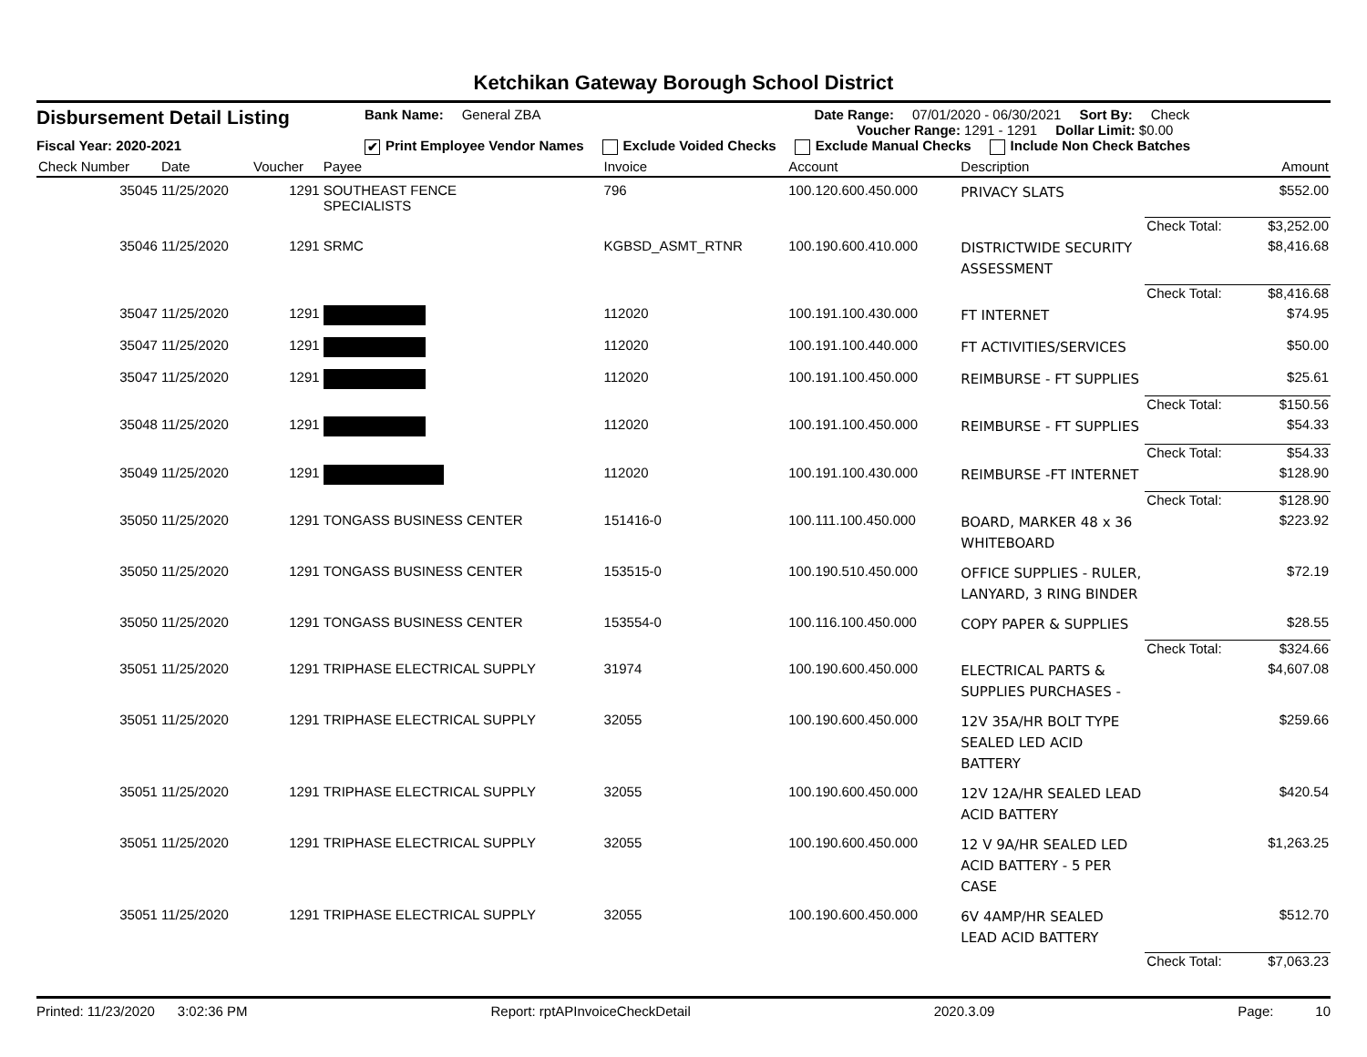Ketchikan Gateway Borough School District
Disbursement Detail Listing
Fiscal Year: 2020-2021
Bank Name: General ZBA Date Range: 07/01/2020 - 06/30/2021 Sort By: Check
Voucher Range: 1291 - 1291 Dollar Limit: $0.00
✔ Print Employee Vendor Names Exclude Voided Checks Exclude Manual Checks Include Non Check Batches
| Check Number | Date | Voucher | Payee | Invoice | Account | Description | | Amount |
| --- | --- | --- | --- | --- | --- | --- | --- | --- |
| 35045 | 11/25/2020 | 1291 | SOUTHEAST FENCE SPECIALISTS | 796 | 100.120.600.450.000 | PRIVACY SLATS | | $552.00 |
| | | | | | | | Check Total: | $3,252.00 |
| 35046 | 11/25/2020 | 1291 | SRMC | KGBSD_ASMT_RTNR | 100.190.600.410.000 | DISTRICTWIDE SECURITY ASSESSMENT | | $8,416.68 |
| | | | | | | | Check Total: | $8,416.68 |
| 35047 | 11/25/2020 | 1291 | | 112020 | 100.191.100.430.000 | FT INTERNET | | $74.95 |
| 35047 | 11/25/2020 | 1291 | | 112020 | 100.191.100.440.000 | FT ACTIVITIES/SERVICES | | $50.00 |
| 35047 | 11/25/2020 | 1291 | | 112020 | 100.191.100.450.000 | REIMBURSE - FT SUPPLIES | | $25.61 |
| | | | | | | | Check Total: | $150.56 |
| 35048 | 11/25/2020 | 1291 | | 112020 | 100.191.100.450.000 | REIMBURSE - FT SUPPLIES | | $54.33 |
| | | | | | | | Check Total: | $54.33 |
| 35049 | 11/25/2020 | 1291 | | 112020 | 100.191.100.430.000 | REIMBURSE -FT INTERNET | | $128.90 |
| | | | | | | | Check Total: | $128.90 |
| 35050 | 11/25/2020 | 1291 | TONGASS BUSINESS CENTER | 151416-0 | 100.111.100.450.000 | BOARD, MARKER 48 x 36 WHITEBOARD | | $223.92 |
| 35050 | 11/25/2020 | 1291 | TONGASS BUSINESS CENTER | 153515-0 | 100.190.510.450.000 | OFFICE SUPPLIES - RULER, LANYARD, 3 RING BINDER | | $72.19 |
| 35050 | 11/25/2020 | 1291 | TONGASS BUSINESS CENTER | 153554-0 | 100.116.100.450.000 | COPY PAPER & SUPPLIES | | $28.55 |
| | | | | | | | Check Total: | $324.66 |
| 35051 | 11/25/2020 | 1291 | TRIPHASE ELECTRICAL SUPPLY | 31974 | 100.190.600.450.000 | ELECTRICAL PARTS & SUPPLIES PURCHASES - | | $4,607.08 |
| 35051 | 11/25/2020 | 1291 | TRIPHASE ELECTRICAL SUPPLY | 32055 | 100.190.600.450.000 | 12V 35A/HR BOLT TYPE SEALED LED ACID BATTERY | | $259.66 |
| 35051 | 11/25/2020 | 1291 | TRIPHASE ELECTRICAL SUPPLY | 32055 | 100.190.600.450.000 | 12V 12A/HR SEALED LEAD ACID BATTERY | | $420.54 |
| 35051 | 11/25/2020 | 1291 | TRIPHASE ELECTRICAL SUPPLY | 32055 | 100.190.600.450.000 | 12 V 9A/HR SEALED LED ACID BATTERY - 5 PER CASE | | $1,263.25 |
| 35051 | 11/25/2020 | 1291 | TRIPHASE ELECTRICAL SUPPLY | 32055 | 100.190.600.450.000 | 6V 4AMP/HR SEALED LEAD ACID BATTERY | | $512.70 |
| | | | | | | | Check Total: | $7,063.23 |
Printed: 11/23/2020 3:02:36 PM Report: rptAPInvoiceCheckDetail 2020.3.09 Page: 10